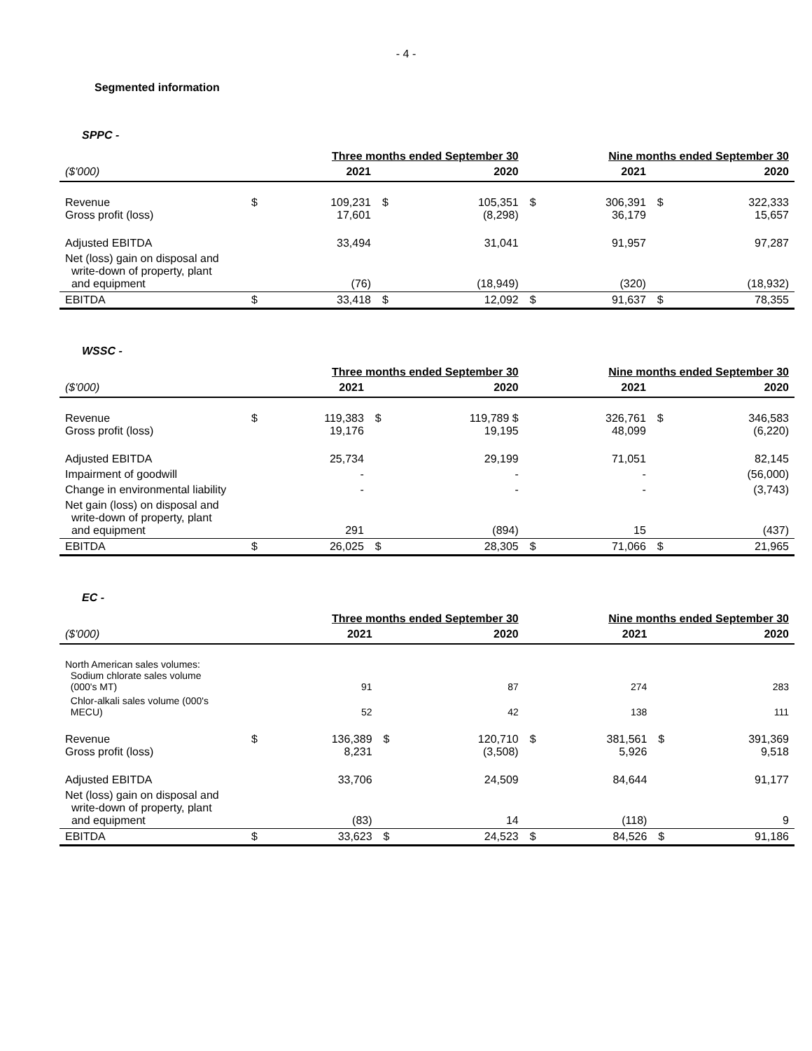- 4 -
Segmented information
SPPC -
| | | Three months ended September 30 | | | | Nine months ended September 30 | | |
| ($'000) | | 2021 | | 2020 | | 2021 | | 2020 |
| Revenue Gross profit (loss) | $ | 109,231 17,601 | $ | 105,351 (8,298) | $ | 306,391 36,179 | $ | 322,333 15,657 |
| Adjusted EBITDA | | 33,494 | | 31,041 | | 91,957 | | 97,287 |
| Net (loss) gain on disposal and write-down of property, plant and equipment | | (76) | | (18,949) | | (320) | | (18,932) |
| EBITDA | $ | 33,418 | $ | 12,092 | $ | 91,637 | $ | 78,355 |
WSSC -
| | | Three months ended September 30 | | | | Nine months ended September 30 | | |
| ($'000) | | 2021 | | 2020 | | 2021 | | 2020 |
| Revenue Gross profit (loss) | $ | 119,383 19,176 | $ | 119,789 $ 19,195 | | 326,761 48,099 | $ | 346,583 (6,220) |
| Adjusted EBITDA | | 25,734 | | 29,199 | | 71,051 | | 82,145 |
| Impairment of goodwill | | - | | - | | - | | (56,000) |
| Change in environmental liability | | - | | - | | - | | (3,743) |
| Net gain (loss) on disposal and write-down of property, plant and equipment | | 291 | | (894) | | 15 | | (437) |
| EBITDA | $ | 26,025 | $ | 28,305 | $ | 71,066 | $ | 21,965 |
EC -
| | | Three months ended September 30 | | | | Nine months ended September 30 | | |
| ($'000) | | 2021 | | 2020 | | 2021 | | 2020 |
| North American sales volumes: Sodium chlorate sales volume (000's MT) | | 91 | | 87 | | 274 | | 283 |
| Chlor-alkali sales volume (000's MECU) | | 52 | | 42 | | 138 | | 111 |
| Revenue Gross profit (loss) | $ | 136,389 8,231 | $ | 120,710 (3,508) | $ | 381,561 5,926 | $ | 391,369 9,518 |
| Adjusted EBITDA | | 33,706 | | 24,509 | | 84,644 | | 91,177 |
| Net (loss) gain on disposal and write-down of property, plant and equipment | | (83) | | 14 | | (118) | | 9 |
| EBITDA | $ | 33,623 | $ | 24,523 | $ | 84,526 | $ | 91,186 |